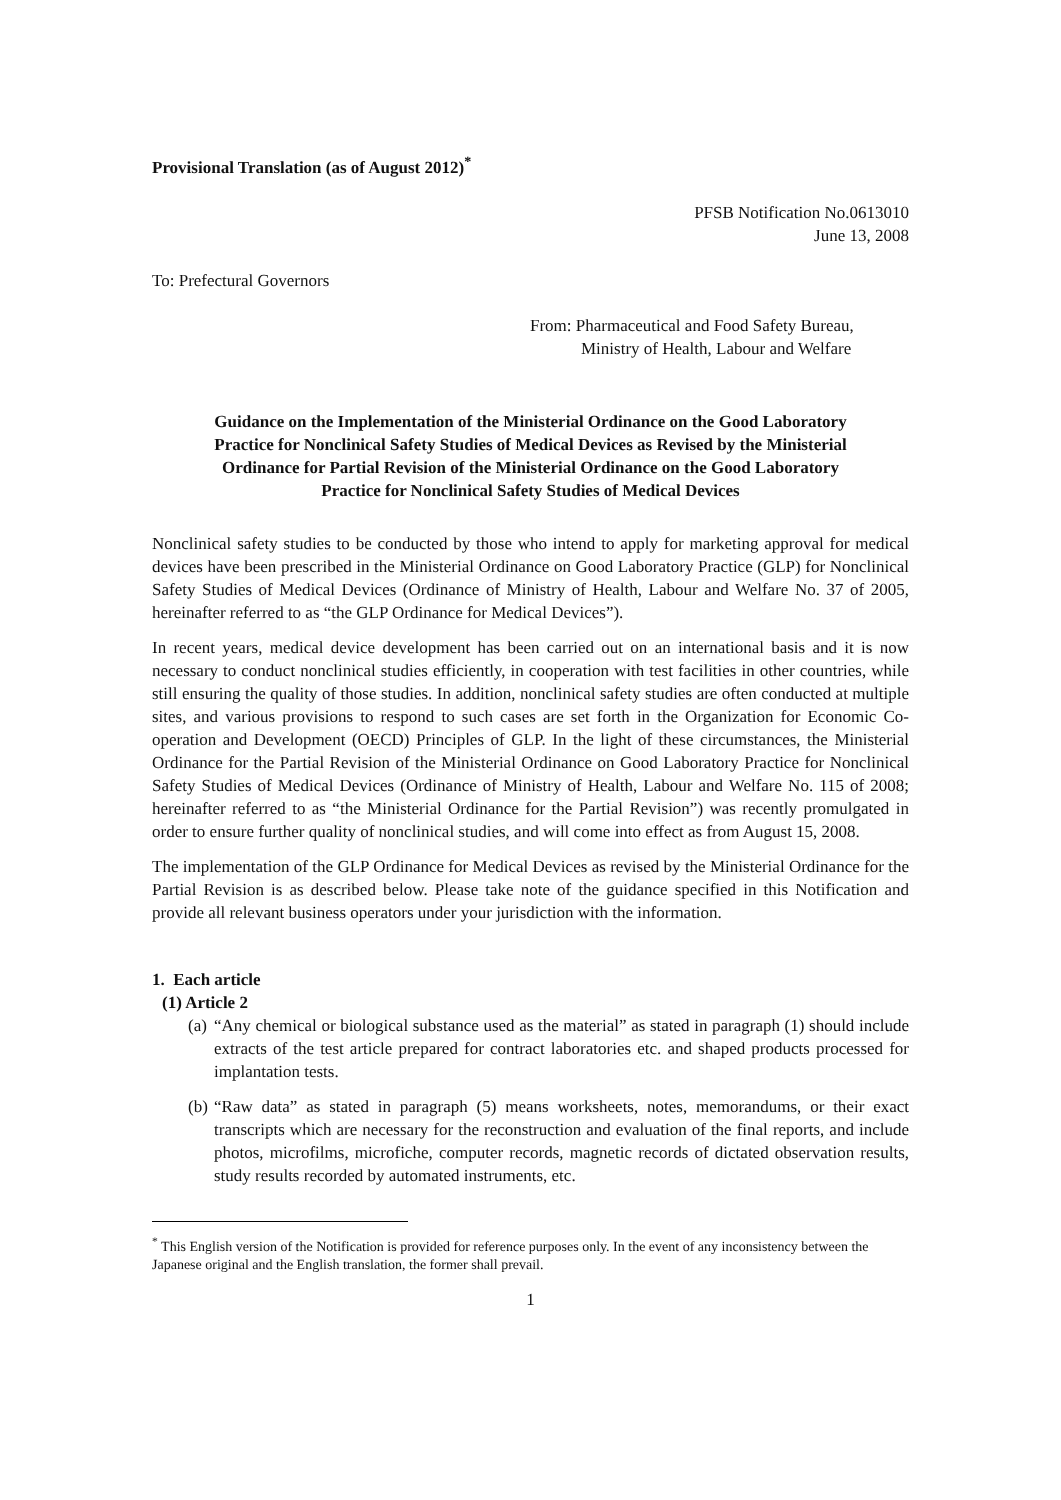Provisional Translation (as of August 2012)<sup>*</sup>
PFSB Notification No.0613010
June 13, 2008
To: Prefectural Governors
From: Pharmaceutical and Food Safety Bureau,
Ministry of Health, Labour and Welfare
Guidance on the Implementation of the Ministerial Ordinance on the Good Laboratory Practice for Nonclinical Safety Studies of Medical Devices as Revised by the Ministerial Ordinance for Partial Revision of the Ministerial Ordinance on the Good Laboratory Practice for Nonclinical Safety Studies of Medical Devices
Nonclinical safety studies to be conducted by those who intend to apply for marketing approval for medical devices have been prescribed in the Ministerial Ordinance on Good Laboratory Practice (GLP) for Nonclinical Safety Studies of Medical Devices (Ordinance of Ministry of Health, Labour and Welfare No. 37 of 2005, hereinafter referred to as “the GLP Ordinance for Medical Devices”).
In recent years, medical device development has been carried out on an international basis and it is now necessary to conduct nonclinical studies efficiently, in cooperation with test facilities in other countries, while still ensuring the quality of those studies. In addition, nonclinical safety studies are often conducted at multiple sites, and various provisions to respond to such cases are set forth in the Organization for Economic Co-operation and Development (OECD) Principles of GLP. In the light of these circumstances, the Ministerial Ordinance for the Partial Revision of the Ministerial Ordinance on Good Laboratory Practice for Nonclinical Safety Studies of Medical Devices (Ordinance of Ministry of Health, Labour and Welfare No. 115 of 2008; hereinafter referred to as “the Ministerial Ordinance for the Partial Revision”) was recently promulgated in order to ensure further quality of nonclinical studies, and will come into effect as from August 15, 2008.
The implementation of the GLP Ordinance for Medical Devices as revised by the Ministerial Ordinance for the Partial Revision is as described below. Please take note of the guidance specified in this Notification and provide all relevant business operators under your jurisdiction with the information.
1. Each article
(1) Article 2
(a) “Any chemical or biological substance used as the material” as stated in paragraph (1) should include extracts of the test article prepared for contract laboratories etc. and shaped products processed for implantation tests.
(b) “Raw data” as stated in paragraph (5) means worksheets, notes, memorandums, or their exact transcripts which are necessary for the reconstruction and evaluation of the final reports, and include photos, microfilms, microfiche, computer records, magnetic records of dictated observation results, study results recorded by automated instruments, etc.
<sup>*</sup> This English version of the Notification is provided for reference purposes only. In the event of any inconsistency between the Japanese original and the English translation, the former shall prevail.
1